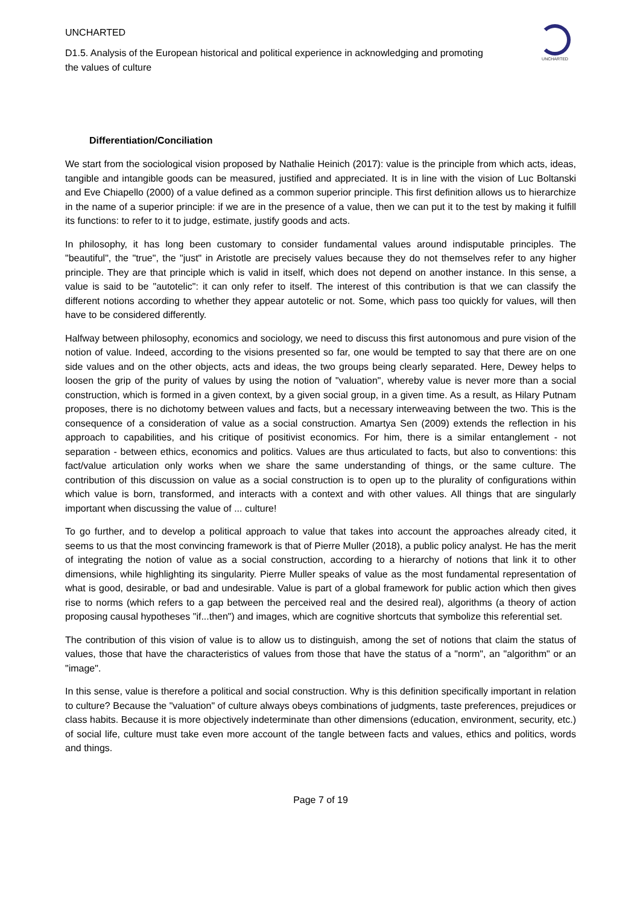UNCHARTED
D1.5. Analysis of the European historical and political experience in acknowledging and promoting the values of culture
UNCHARTED
Differentiation/Conciliation
We start from the sociological vision proposed by Nathalie Heinich (2017): value is the principle from which acts, ideas, tangible and intangible goods can be measured, justified and appreciated. It is in line with the vision of Luc Boltanski and Eve Chiapello (2000) of a value defined as a common superior principle. This first definition allows us to hierarchize in the name of a superior principle: if we are in the presence of a value, then we can put it to the test by making it fulfill its functions: to refer to it to judge, estimate, justify goods and acts.
In philosophy, it has long been customary to consider fundamental values around indisputable principles. The "beautiful", the "true", the "just" in Aristotle are precisely values because they do not themselves refer to any higher principle. They are that principle which is valid in itself, which does not depend on another instance. In this sense, a value is said to be "autotelic": it can only refer to itself. The interest of this contribution is that we can classify the different notions according to whether they appear autotelic or not. Some, which pass too quickly for values, will then have to be considered differently.
Halfway between philosophy, economics and sociology, we need to discuss this first autonomous and pure vision of the notion of value. Indeed, according to the visions presented so far, one would be tempted to say that there are on one side values and on the other objects, acts and ideas, the two groups being clearly separated. Here, Dewey helps to loosen the grip of the purity of values by using the notion of "valuation", whereby value is never more than a social construction, which is formed in a given context, by a given social group, in a given time. As a result, as Hilary Putnam proposes, there is no dichotomy between values and facts, but a necessary interweaving between the two. This is the consequence of a consideration of value as a social construction. Amartya Sen (2009) extends the reflection in his approach to capabilities, and his critique of positivist economics. For him, there is a similar entanglement - not separation - between ethics, economics and politics. Values are thus articulated to facts, but also to conventions: this fact/value articulation only works when we share the same understanding of things, or the same culture. The contribution of this discussion on value as a social construction is to open up to the plurality of configurations within which value is born, transformed, and interacts with a context and with other values. All things that are singularly important when discussing the value of ... culture!
To go further, and to develop a political approach to value that takes into account the approaches already cited, it seems to us that the most convincing framework is that of Pierre Muller (2018), a public policy analyst. He has the merit of integrating the notion of value as a social construction, according to a hierarchy of notions that link it to other dimensions, while highlighting its singularity. Pierre Muller speaks of value as the most fundamental representation of what is good, desirable, or bad and undesirable. Value is part of a global framework for public action which then gives rise to norms (which refers to a gap between the perceived real and the desired real), algorithms (a theory of action proposing causal hypotheses "if...then") and images, which are cognitive shortcuts that symbolize this referential set.
The contribution of this vision of value is to allow us to distinguish, among the set of notions that claim the status of values, those that have the characteristics of values from those that have the status of a "norm", an "algorithm" or an "image".
In this sense, value is therefore a political and social construction. Why is this definition specifically important in relation to culture? Because the "valuation" of culture always obeys combinations of judgments, taste preferences, prejudices or class habits. Because it is more objectively indeterminate than other dimensions (education, environment, security, etc.) of social life, culture must take even more account of the tangle between facts and values, ethics and politics, words and things.
Page 7 of 19